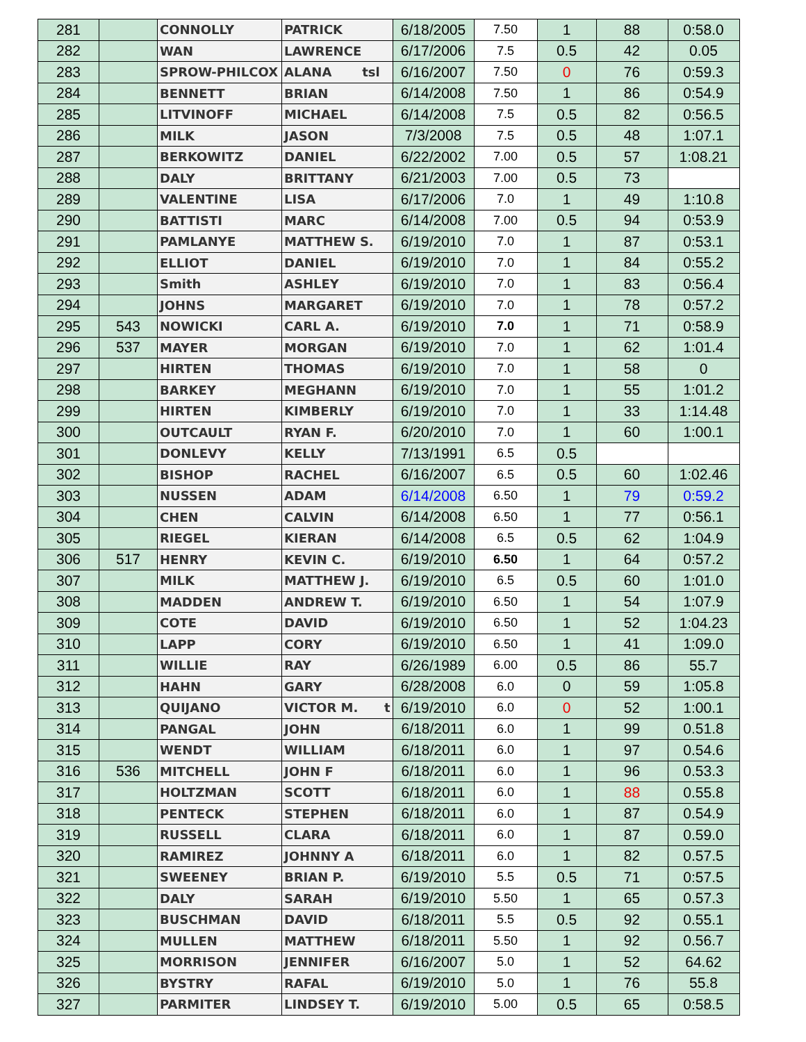| 281 | | CONNOLLY | PATRICK | 6/18/2005 | 7.50 | 1 | 88 | 0:58.0 |
| 282 | | WAN | LAWRENCE | 6/17/2006 | 7.5 | 0.5 | 42 | 0.05 |
| 283 | | SPROW-PHILCOX | ALANA tsl | 6/16/2007 | 7.50 | 0 | 76 | 0:59.3 |
| 284 | | BENNETT | BRIAN | 6/14/2008 | 7.50 | 1 | 86 | 0:54.9 |
| 285 | | LITVINOFF | MICHAEL | 6/14/2008 | 7.5 | 0.5 | 82 | 0:56.5 |
| 286 | | MILK | JASON | 7/3/2008 | 7.5 | 0.5 | 48 | 1:07.1 |
| 287 | | BERKOWITZ | DANIEL | 6/22/2002 | 7.00 | 0.5 | 57 | 1:08.21 |
| 288 | | DALY | BRITTANY | 6/21/2003 | 7.00 | 0.5 | 73 | |
| 289 | | VALENTINE | LISA | 6/17/2006 | 7.0 | 1 | 49 | 1:10.8 |
| 290 | | BATTISTI | MARC | 6/14/2008 | 7.00 | 0.5 | 94 | 0:53.9 |
| 291 | | PAMLANYE | MATTHEW S. | 6/19/2010 | 7.0 | 1 | 87 | 0:53.1 |
| 292 | | ELLIOT | DANIEL | 6/19/2010 | 7.0 | 1 | 84 | 0:55.2 |
| 293 | | Smith | ASHLEY | 6/19/2010 | 7.0 | 1 | 83 | 0:56.4 |
| 294 | | JOHNS | MARGARET | 6/19/2010 | 7.0 | 1 | 78 | 0:57.2 |
| 295 | 543 | NOWICKI | CARL A. | 6/19/2010 | 7.0 | 1 | 71 | 0:58.9 |
| 296 | 537 | MAYER | MORGAN | 6/19/2010 | 7.0 | 1 | 62 | 1:01.4 |
| 297 | | HIRTEN | THOMAS | 6/19/2010 | 7.0 | 1 | 58 | 0 |
| 298 | | BARKEY | MEGHANN | 6/19/2010 | 7.0 | 1 | 55 | 1:01.2 |
| 299 | | HIRTEN | KIMBERLY | 6/19/2010 | 7.0 | 1 | 33 | 1:14.48 |
| 300 | | OUTCAULT | RYAN F. | 6/20/2010 | 7.0 | 1 | 60 | 1:00.1 |
| 301 | | DONLEVY | KELLY | 7/13/1991 | 6.5 | 0.5 | | |
| 302 | | BISHOP | RACHEL | 6/16/2007 | 6.5 | 0.5 | 60 | 1:02.46 |
| 303 | | NUSSEN | ADAM | 6/14/2008 | 6.50 | 1 | 79 | 0:59.2 |
| 304 | | CHEN | CALVIN | 6/14/2008 | 6.50 | 1 | 77 | 0:56.1 |
| 305 | | RIEGEL | KIERAN | 6/14/2008 | 6.5 | 0.5 | 62 | 1:04.9 |
| 306 | 517 | HENRY | KEVIN C. | 6/19/2010 | 6.50 | 1 | 64 | 0:57.2 |
| 307 | | MILK | MATTHEW J. | 6/19/2010 | 6.5 | 0.5 | 60 | 1:01.0 |
| 308 | | MADDEN | ANDREW T. | 6/19/2010 | 6.50 | 1 | 54 | 1:07.9 |
| 309 | | COTE | DAVID | 6/19/2010 | 6.50 | 1 | 52 | 1:04.23 |
| 310 | | LAPP | CORY | 6/19/2010 | 6.50 | 1 | 41 | 1:09.0 |
| 311 | | WILLIE | RAY | 6/26/1989 | 6.00 | 0.5 | 86 | 55.7 |
| 312 | | HAHN | GARY | 6/28/2008 | 6.0 | 0 | 59 | 1:05.8 |
| 313 | | QUIJANO | VICTOR M. t | 6/19/2010 | 6.0 | 0 | 52 | 1:00.1 |
| 314 | | PANGAL | JOHN | 6/18/2011 | 6.0 | 1 | 99 | 0.51.8 |
| 315 | | WENDT | WILLIAM | 6/18/2011 | 6.0 | 1 | 97 | 0.54.6 |
| 316 | 536 | MITCHELL | JOHN F | 6/18/2011 | 6.0 | 1 | 96 | 0.53.3 |
| 317 | | HOLTZMAN | SCOTT | 6/18/2011 | 6.0 | 1 | 88 | 0.55.8 |
| 318 | | PENTECK | STEPHEN | 6/18/2011 | 6.0 | 1 | 87 | 0.54.9 |
| 319 | | RUSSELL | CLARA | 6/18/2011 | 6.0 | 1 | 87 | 0.59.0 |
| 320 | | RAMIREZ | JOHNNY A | 6/18/2011 | 6.0 | 1 | 82 | 0.57.5 |
| 321 | | SWEENEY | BRIAN P. | 6/19/2010 | 5.5 | 0.5 | 71 | 0:57.5 |
| 322 | | DALY | SARAH | 6/19/2010 | 5.50 | 1 | 65 | 0.57.3 |
| 323 | | BUSCHMAN | DAVID | 6/18/2011 | 5.5 | 0.5 | 92 | 0.55.1 |
| 324 | | MULLEN | MATTHEW | 6/18/2011 | 5.50 | 1 | 92 | 0.56.7 |
| 325 | | MORRISON | JENNIFER | 6/16/2007 | 5.0 | 1 | 52 | 64.62 |
| 326 | | BYSTRY | RAFAL | 6/19/2010 | 5.0 | 1 | 76 | 55.8 |
| 327 | | PARMITER | LINDSEY T. | 6/19/2010 | 5.00 | 0.5 | 65 | 0:58.5 |